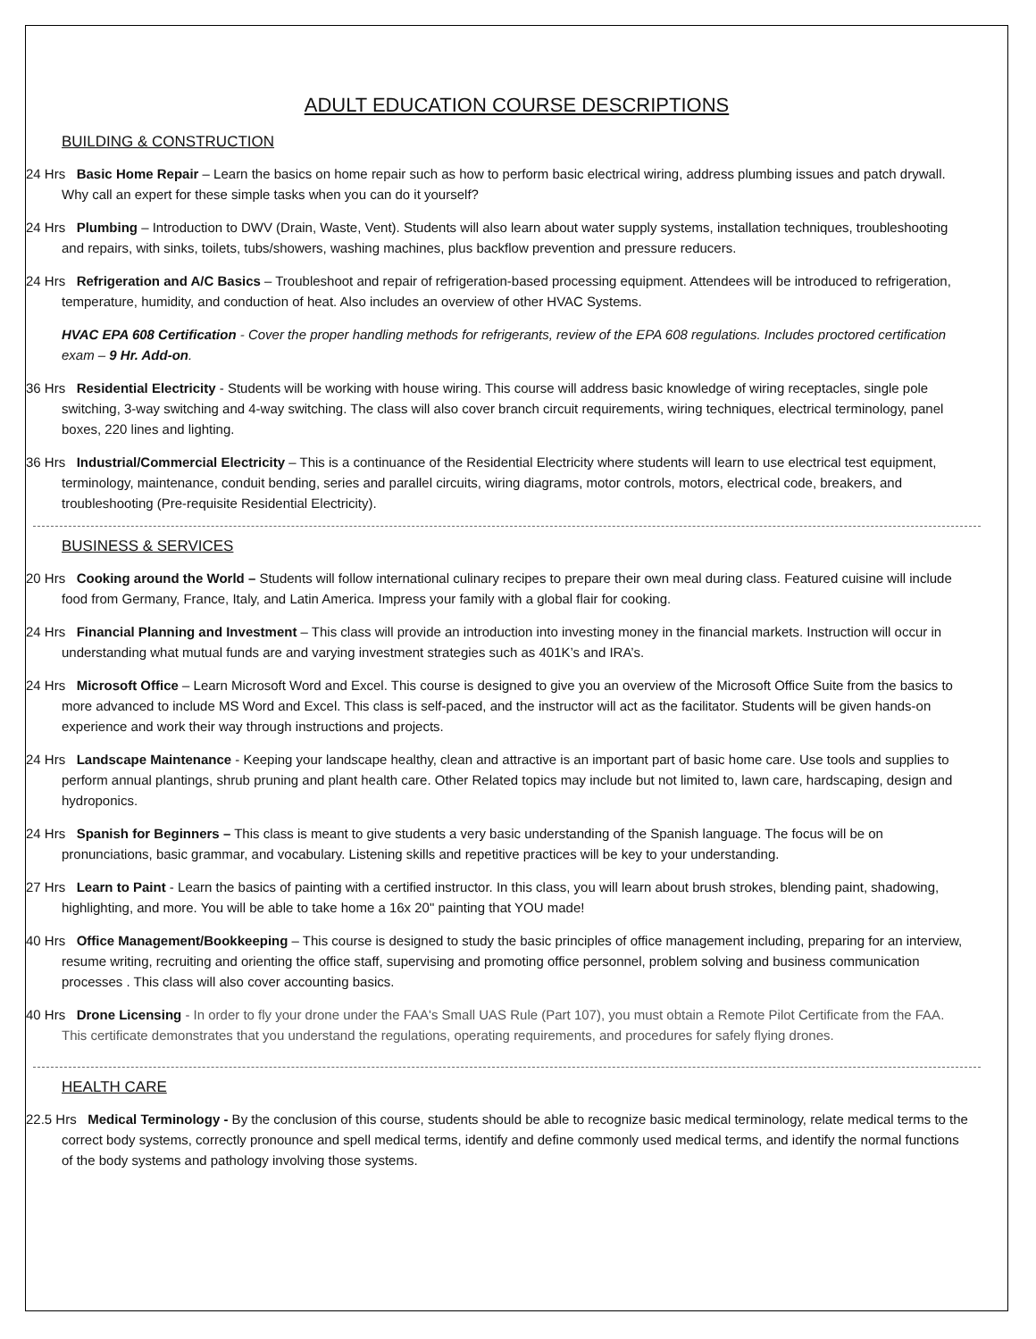ADULT EDUCATION COURSE DESCRIPTIONS
BUILDING & CONSTRUCTION
24 Hrs Basic Home Repair – Learn the basics on home repair such as how to perform basic electrical wiring, address plumbing issues and patch drywall. Why call an expert for these simple tasks when you can do it yourself?
24 Hrs Plumbing – Introduction to DWV (Drain, Waste, Vent). Students will also learn about water supply systems, installation techniques, troubleshooting and repairs, with sinks, toilets, tubs/showers, washing machines, plus backflow prevention and pressure reducers.
24 Hrs Refrigeration and A/C Basics – Troubleshoot and repair of refrigeration-based processing equipment. Attendees will be introduced to refrigeration, temperature, humidity, and conduction of heat. Also includes an overview of other HVAC Systems.
HVAC EPA 608 Certification - Cover the proper handling methods for refrigerants, review of the EPA 608 regulations. Includes proctored certification exam – 9 Hr. Add-on.
36 Hrs Residential Electricity - Students will be working with house wiring. This course will address basic knowledge of wiring receptacles, single pole switching, 3-way switching and 4-way switching. The class will also cover branch circuit requirements, wiring techniques, electrical terminology, panel boxes, 220 lines and lighting.
36 Hrs Industrial/Commercial Electricity – This is a continuance of the Residential Electricity where students will learn to use electrical test equipment, terminology, maintenance, conduit bending, series and parallel circuits, wiring diagrams, motor controls, motors, electrical code, breakers, and troubleshooting (Pre-requisite Residential Electricity).
BUSINESS & SERVICES
20 Hrs Cooking around the World – Students will follow international culinary recipes to prepare their own meal during class. Featured cuisine will include food from Germany, France, Italy, and Latin America. Impress your family with a global flair for cooking.
24 Hrs Financial Planning and Investment – This class will provide an introduction into investing money in the financial markets. Instruction will occur in understanding what mutual funds are and varying investment strategies such as 401K’s and IRA’s.
24 Hrs Microsoft Office – Learn Microsoft Word and Excel. This course is designed to give you an overview of the Microsoft Office Suite from the basics to more advanced to include MS Word and Excel. This class is self-paced, and the instructor will act as the facilitator. Students will be given hands-on experience and work their way through instructions and projects.
24 Hrs Landscape Maintenance - Keeping your landscape healthy, clean and attractive is an important part of basic home care. Use tools and supplies to perform annual plantings, shrub pruning and plant health care. Other Related topics may include but not limited to, lawn care, hardscaping, design and hydroponics.
24 Hrs Spanish for Beginners – This class is meant to give students a very basic understanding of the Spanish language. The focus will be on pronunciations, basic grammar, and vocabulary. Listening skills and repetitive practices will be key to your understanding.
27 Hrs Learn to Paint - Learn the basics of painting with a certified instructor. In this class, you will learn about brush strokes, blending paint, shadowing, highlighting, and more. You will be able to take home a 16x 20" painting that YOU made!
40 Hrs Office Management/Bookkeeping – This course is designed to study the basic principles of office management including, preparing for an interview, resume writing, recruiting and orienting the office staff, supervising and promoting office personnel, problem solving and business communication processes . This class will also cover accounting basics.
40 Hrs Drone Licensing - In order to fly your drone under the FAA's Small UAS Rule (Part 107), you must obtain a Remote Pilot Certificate from the FAA. This certificate demonstrates that you understand the regulations, operating requirements, and procedures for safely flying drones.
HEALTH CARE
22.5 Hrs Medical Terminology - By the conclusion of this course, students should be able to recognize basic medical terminology, relate medical terms to the correct body systems, correctly pronounce and spell medical terms, identify and define commonly used medical terms, and identify the normal functions of the body systems and pathology involving those systems.